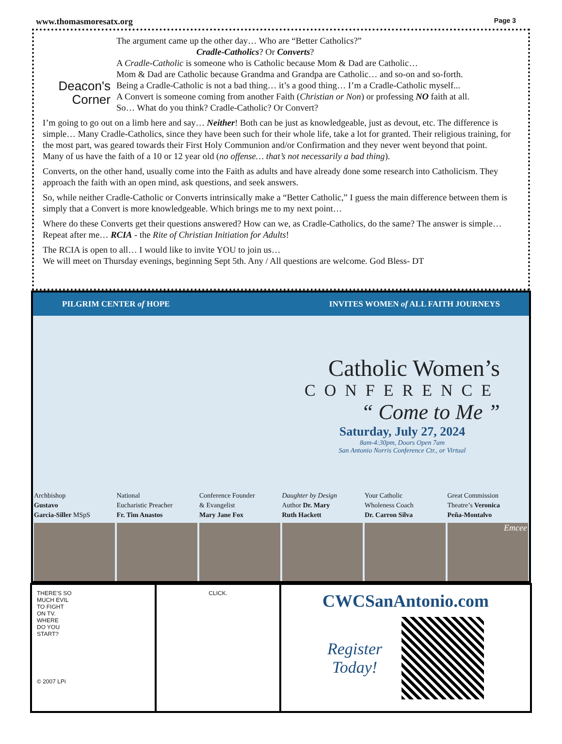www.thomasmoresatx.org Page 3
Deacon's
Corner
The argument came up the other day… Who are “Better Catholics?”
Cradle-Catholics? Or Converts?
A Cradle-Catholic is someone who is Catholic because Mom & Dad are Catholic…
Mom & Dad are Catholic because Grandma and Grandpa are Catholic… and so-on and so-forth.
Being a Cradle-Catholic is not a bad thing… it’s a good thing… I’m a Cradle-Catholic myself...
A Convert is someone coming from another Faith (Christian or Non) or professing NO faith at all.
So… What do you think? Cradle-Catholic? Or Convert?
I’m going to go out on a limb here and say… Neither! Both can be just as knowledgeable, just as devout, etc. The difference is simple… Many Cradle-Catholics, since they have been such for their whole life, take a lot for granted. Their religious training, for the most part, was geared towards their First Holy Communion and/or Confirmation and they never went beyond that point.
Many of us have the faith of a 10 or 12 year old (no offense… that’s not necessarily a bad thing).
Converts, on the other hand, usually come into the Faith as adults and have already done some research into Catholicism. They approach the faith with an open mind, ask questions, and seek answers.
So, while neither Cradle-Catholic or Converts intrinsically make a “Better Catholic,” I guess the main difference between them is simply that a Convert is more knowledgeable. Which brings me to my next point…
Where do these Converts get their questions answered? How can we, as Cradle-Catholics, do the same? The answer is simple… Repeat after me… RCIA - the Rite of Christian Initiation for Adults!
The RCIA is open to all… I would like to invite YOU to join us…
We will meet on Thursday evenings, beginning Sept 5th. Any / All questions are welcome. God Bless- DT
PILGRIM CENTER of HOPE INVITES WOMEN of ALL FAITH JOURNEYS
Catholic Women’s
CONFERENCE
“ Come to Me ”
Saturday, July 27, 2024
8am-4:30pm, Doors Open 7am
San Antonio Norris Conference Ctr., or Virtual
Archbishop
Gustavo
Garcia-Siller MSpS
National
Eucharistic Preacher
Fr. Tim Anastos
Conference Founder
& Evangelist
Mary Jane Fox
Daughter by Design
Author Dr. Mary
Ruth Hackett
Your Catholic
Wholeness Coach
Dr. Carron Silva
Great Commission
Theatre’s Veronica
Peña-Montalvo
Emcee
THERE'S SO
MUCH EVIL
TO FIGHT
ON TV.
WHERE
DO YOU
START?
© 2007 LPi
CLICK.
CWCSanAntonio.com
Register
Today!